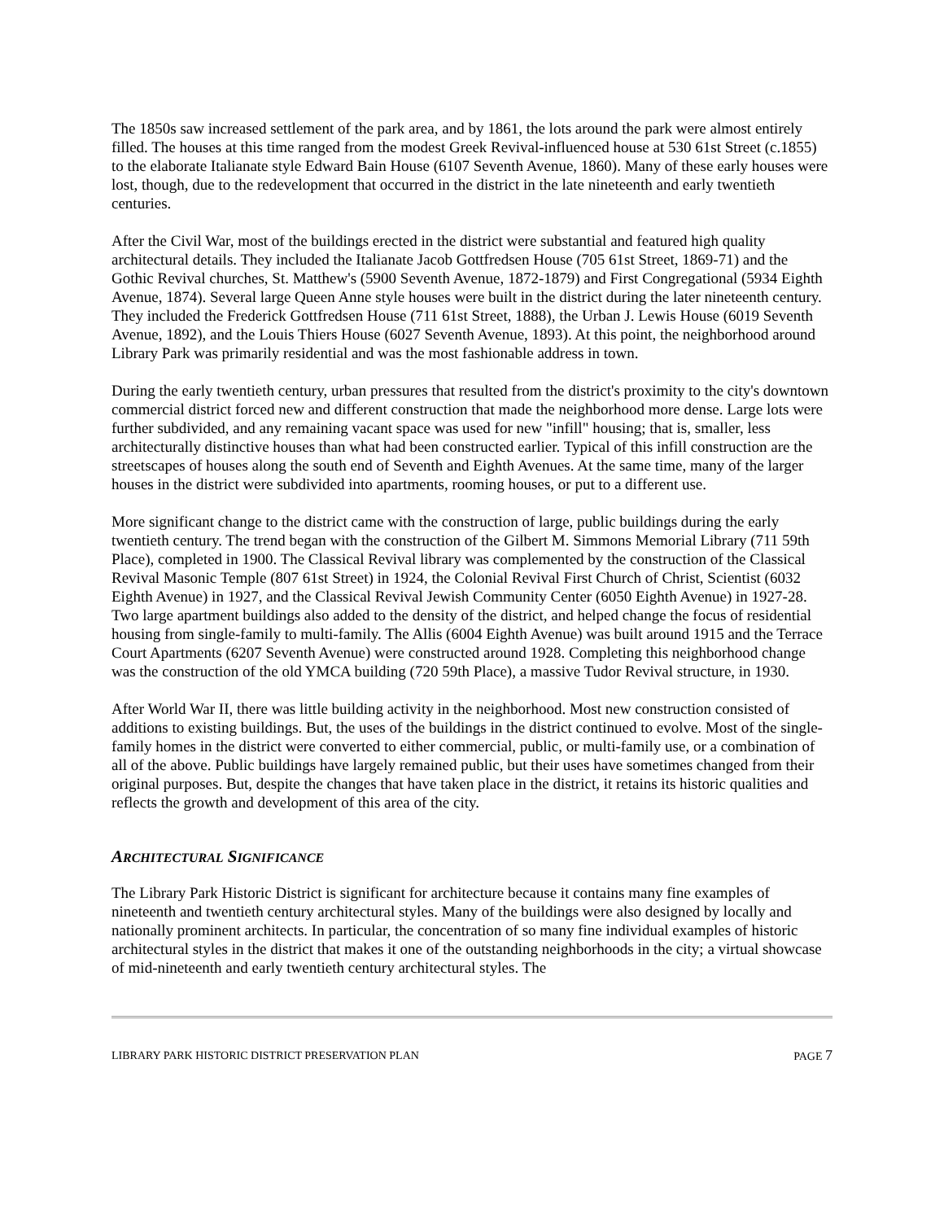The 1850s saw increased settlement of the park area, and by 1861, the lots around the park were almost entirely filled. The houses at this time ranged from the modest Greek Revival-influenced house at 530 61st Street (c.1855) to the elaborate Italianate style Edward Bain House (6107 Seventh Avenue, 1860). Many of these early houses were lost, though, due to the redevelopment that occurred in the district in the late nineteenth and early twentieth centuries.
After the Civil War, most of the buildings erected in the district were substantial and featured high quality architectural details. They included the Italianate Jacob Gottfredsen House (705 61st Street, 1869-71) and the Gothic Revival churches, St. Matthew's (5900 Seventh Avenue, 1872-1879) and First Congregational (5934 Eighth Avenue, 1874). Several large Queen Anne style houses were built in the district during the later nineteenth century. They included the Frederick Gottfredsen House (711 61st Street, 1888), the Urban J. Lewis House (6019 Seventh Avenue, 1892), and the Louis Thiers House (6027 Seventh Avenue, 1893). At this point, the neighborhood around Library Park was primarily residential and was the most fashionable address in town.
During the early twentieth century, urban pressures that resulted from the district's proximity to the city's downtown commercial district forced new and different construction that made the neighborhood more dense. Large lots were further subdivided, and any remaining vacant space was used for new "infill" housing; that is, smaller, less architecturally distinctive houses than what had been constructed earlier. Typical of this infill construction are the streetscapes of houses along the south end of Seventh and Eighth Avenues. At the same time, many of the larger houses in the district were subdivided into apartments, rooming houses, or put to a different use.
More significant change to the district came with the construction of large, public buildings during the early twentieth century. The trend began with the construction of the Gilbert M. Simmons Memorial Library (711 59th Place), completed in 1900. The Classical Revival library was complemented by the construction of the Classical Revival Masonic Temple (807 61st Street) in 1924, the Colonial Revival First Church of Christ, Scientist (6032 Eighth Avenue) in 1927, and the Classical Revival Jewish Community Center (6050 Eighth Avenue) in 1927-28. Two large apartment buildings also added to the density of the district, and helped change the focus of residential housing from single-family to multi-family. The Allis (6004 Eighth Avenue) was built around 1915 and the Terrace Court Apartments (6207 Seventh Avenue) were constructed around 1928. Completing this neighborhood change was the construction of the old YMCA building (720 59th Place), a massive Tudor Revival structure, in 1930.
After World War II, there was little building activity in the neighborhood. Most new construction consisted of additions to existing buildings. But, the uses of the buildings in the district continued to evolve. Most of the single-family homes in the district were converted to either commercial, public, or multi-family use, or a combination of all of the above. Public buildings have largely remained public, but their uses have sometimes changed from their original purposes. But, despite the changes that have taken place in the district, it retains its historic qualities and reflects the growth and development of this area of the city.
ARCHITECTURAL SIGNIFICANCE
The Library Park Historic District is significant for architecture because it contains many fine examples of nineteenth and twentieth century architectural styles. Many of the buildings were also designed by locally and nationally prominent architects. In particular, the concentration of so many fine individual examples of historic architectural styles in the district that makes it one of the outstanding neighborhoods in the city; a virtual showcase of mid-nineteenth and early twentieth century architectural styles. The
LIBRARY PARK HISTORIC DISTRICT PRESERVATION PLAN PAGE 7